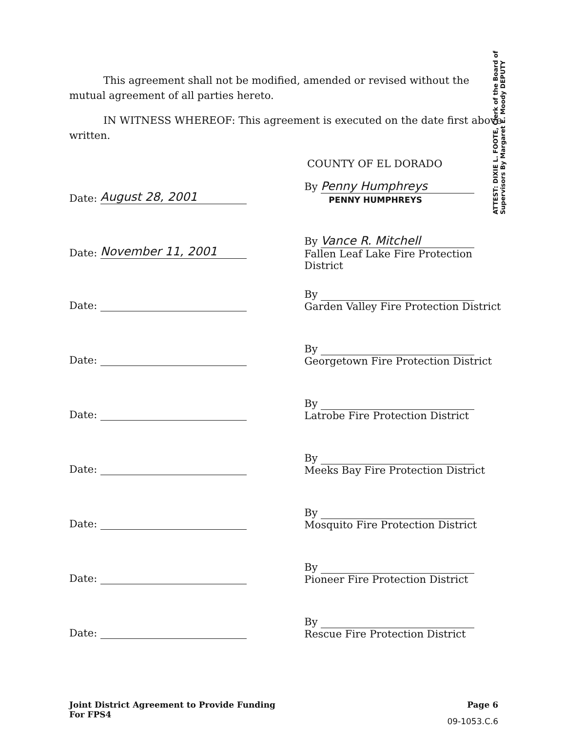ATTEST: DIXIE L. FOOTE, Clerk of the Board of Supervisors By Margaret E. Moody DEPUTY
This agreement shall not be modified, amended or revised without the mutual agreement of all parties hereto.
IN WITNESS WHEREOF: This agreement is executed on the date first above written.
COUNTY OF EL DORADO
Date: August 28, 2001
By Penny Humphreys
PENNY HUMPHREYS
Date: November 11, 2001
By Vance R. Mitchell
Fallen Leaf Lake Fire Protection District
Date:
By
Garden Valley Fire Protection District
Date:
By
Georgetown Fire Protection District
Date:
By
Latrobe Fire Protection District
Date:
By
Meeks Bay Fire Protection District
Date:
By
Mosquito Fire Protection District
Date:
By
Pioneer Fire Protection District
Date:
By
Rescue Fire Protection District
Joint District Agreement to Provide Funding
For FPS4
Page 6
09-1053.C.6